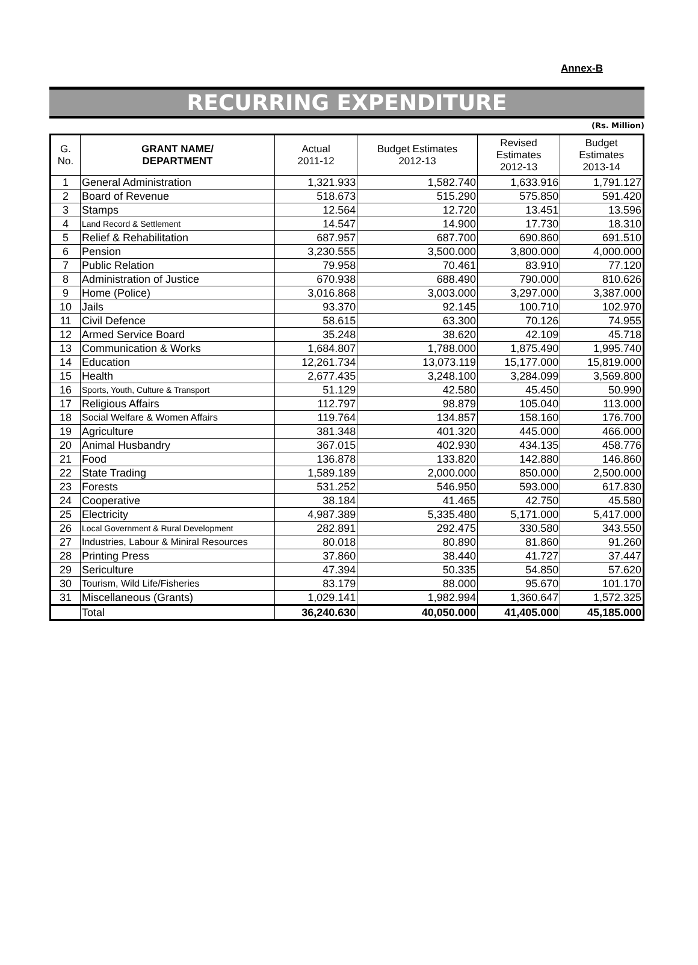Annex-B
RECURRING EXPENDITURE
(Rs. Million)
| G. No. | GRANT NAME/ DEPARTMENT | Actual 2011-12 | Budget Estimates 2012-13 | Revised Estimates 2012-13 | Budget Estimates 2013-14 |
| --- | --- | --- | --- | --- | --- |
| 1 | General Administration | 1,321.933 | 1,582.740 | 1,633.916 | 1,791.127 |
| 2 | Board of Revenue | 518.673 | 515.290 | 575.850 | 591.420 |
| 3 | Stamps | 12.564 | 12.720 | 13.451 | 13.596 |
| 4 | Land Record & Settlement | 14.547 | 14.900 | 17.730 | 18.310 |
| 5 | Relief & Rehabilitation | 687.957 | 687.700 | 690.860 | 691.510 |
| 6 | Pension | 3,230.555 | 3,500.000 | 3,800.000 | 4,000.000 |
| 7 | Public Relation | 79.958 | 70.461 | 83.910 | 77.120 |
| 8 | Administration of Justice | 670.938 | 688.490 | 790.000 | 810.626 |
| 9 | Home (Police) | 3,016.868 | 3,003.000 | 3,297.000 | 3,387.000 |
| 10 | Jails | 93.370 | 92.145 | 100.710 | 102.970 |
| 11 | Civil Defence | 58.615 | 63.300 | 70.126 | 74.955 |
| 12 | Armed Service Board | 35.248 | 38.620 | 42.109 | 45.718 |
| 13 | Communication & Works | 1,684.807 | 1,788.000 | 1,875.490 | 1,995.740 |
| 14 | Education | 12,261.734 | 13,073.119 | 15,177.000 | 15,819.000 |
| 15 | Health | 2,677.435 | 3,248.100 | 3,284.099 | 3,569.800 |
| 16 | Sports, Youth, Culture & Transport | 51.129 | 42.580 | 45.450 | 50.990 |
| 17 | Religious Affairs | 112.797 | 98.879 | 105.040 | 113.000 |
| 18 | Social Welfare & Women Affairs | 119.764 | 134.857 | 158.160 | 176.700 |
| 19 | Agriculture | 381.348 | 401.320 | 445.000 | 466.000 |
| 20 | Animal Husbandry | 367.015 | 402.930 | 434.135 | 458.776 |
| 21 | Food | 136.878 | 133.820 | 142.880 | 146.860 |
| 22 | State Trading | 1,589.189 | 2,000.000 | 850.000 | 2,500.000 |
| 23 | Forests | 531.252 | 546.950 | 593.000 | 617.830 |
| 24 | Cooperative | 38.184 | 41.465 | 42.750 | 45.580 |
| 25 | Electricity | 4,987.389 | 5,335.480 | 5,171.000 | 5,417.000 |
| 26 | Local Government & Rural Development | 282.891 | 292.475 | 330.580 | 343.550 |
| 27 | Industries, Labour & Miniral Resources | 80.018 | 80.890 | 81.860 | 91.260 |
| 28 | Printing Press | 37.860 | 38.440 | 41.727 | 37.447 |
| 29 | Sericulture | 47.394 | 50.335 | 54.850 | 57.620 |
| 30 | Tourism, Wild Life/Fisheries | 83.179 | 88.000 | 95.670 | 101.170 |
| 31 | Miscellaneous (Grants) | 1,029.141 | 1,982.994 | 1,360.647 | 1,572.325 |
| | Total | 36,240.630 | 40,050.000 | 41,405.000 | 45,185.000 |